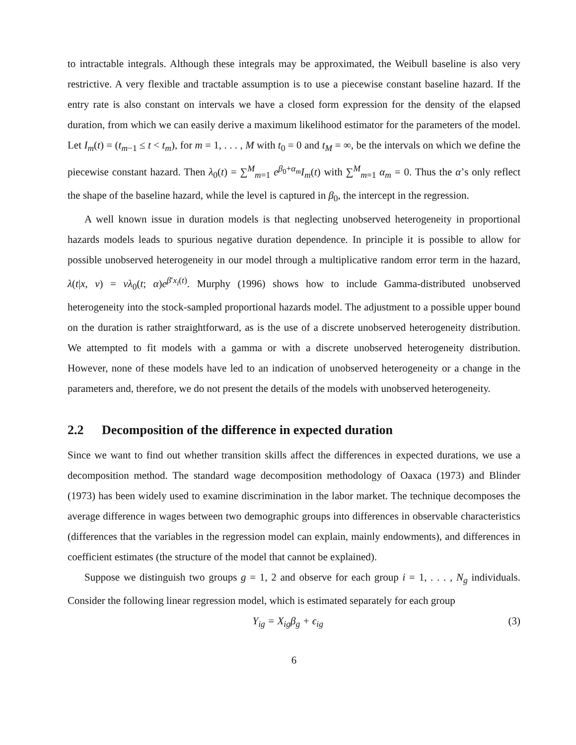to intractable integrals. Although these integrals may be approximated, the Weibull baseline is also very restrictive. A very flexible and tractable assumption is to use a piecewise constant baseline hazard. If the entry rate is also constant on intervals we have a closed form expression for the density of the elapsed duration, from which we can easily derive a maximum likelihood estimator for the parameters of the model. Let I<sub>m</sub>(t) = (t<sub>m−1</sub> ≤ t < t<sub>m</sub>), for m = 1, . . . , M with t<sub>0</sub> = 0 and t<sub>M</sub> = ∞, be the intervals on which we define the piecewise constant hazard. Then λ<sub>0</sub>(t) = ∑<sup>M</sup><sub>m=1</sub> e<sup>β<sub>0</sub>+α<sub>m</sub></sup>I<sub>m</sub>(t) with ∑<sup>M</sup><sub>m=1</sub> α<sub>m</sub> = 0. Thus the α’s only reflect the shape of the baseline hazard, while the level is captured in β<sub>0</sub>, the intercept in the regression.
A well known issue in duration models is that neglecting unobserved heterogeneity in proportional hazards models leads to spurious negative duration dependence. In principle it is possible to allow for possible unobserved heterogeneity in our model through a multiplicative random error term in the hazard, λ(t|x, v) = vλ<sub>0</sub>(t; α)e<sup>β′x<sub>i</sub>(t)</sup>. Murphy (1996) shows how to include Gamma-distributed unobserved heterogeneity into the stock-sampled proportional hazards model. The adjustment to a possible upper bound on the duration is rather straightforward, as is the use of a discrete unobserved heterogeneity distribution. We attempted to fit models with a gamma or with a discrete unobserved heterogeneity distribution. However, none of these models have led to an indication of unobserved heterogeneity or a change in the parameters and, therefore, we do not present the details of the models with unobserved heterogeneity.
2.2 Decomposition of the difference in expected duration
Since we want to find out whether transition skills affect the differences in expected durations, we use a decomposition method. The standard wage decomposition methodology of Oaxaca (1973) and Blinder (1973) has been widely used to examine discrimination in the labor market. The technique decomposes the average difference in wages between two demographic groups into differences in observable characteristics (differences that the variables in the regression model can explain, mainly endowments), and differences in coefficient estimates (the structure of the model that cannot be explained).
Suppose we distinguish two groups g = 1, 2 and observe for each group i = 1, . . . , N<sub>g</sub> individuals. Consider the following linear regression model, which is estimated separately for each group
Y<sub>ig</sub> = X<sub>ig</sub>β<sub>g</sub> + ϵ<sub>ig</sub> (3)
6